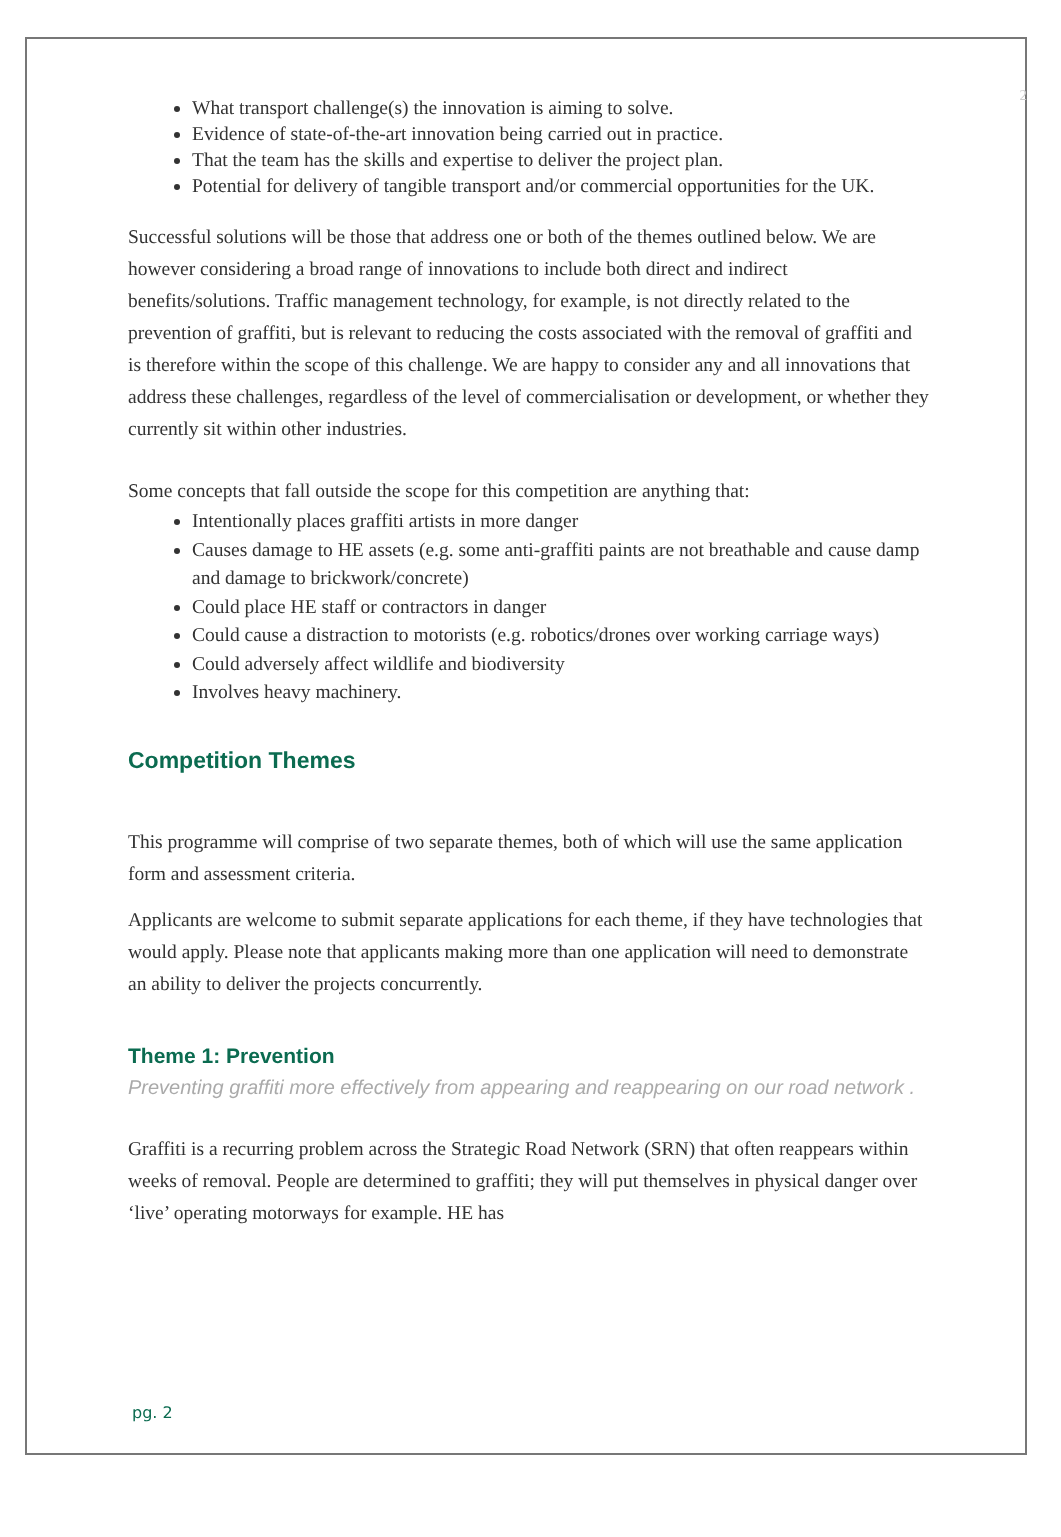2
What transport challenge(s) the innovation is aiming to solve.
Evidence of state-of-the-art innovation being carried out in practice.
That the team has the skills and expertise to deliver the project plan.
Potential for delivery of tangible transport and/or commercial opportunities for the UK.
Successful solutions will be those that address one or both of the themes outlined below. We are however considering a broad range of innovations to include both direct and indirect benefits/solutions. Traffic management technology, for example, is not directly related to the prevention of graffiti, but is relevant to reducing the costs associated with the removal of graffiti and is therefore within the scope of this challenge. We are happy to consider any and all innovations that address these challenges, regardless of the level of commercialisation or development, or whether they currently sit within other industries.
Some concepts that fall outside the scope for this competition are anything that:
Intentionally places graffiti artists in more danger
Causes damage to HE assets (e.g. some anti-graffiti paints are not breathable and cause damp and damage to brickwork/concrete)
Could place HE staff or contractors in danger
Could cause a distraction to motorists (e.g. robotics/drones over working carriage ways)
Could adversely affect wildlife and biodiversity
Involves heavy machinery.
Competition Themes
This programme will comprise of two separate themes, both of which will use the same application form and assessment criteria.
Applicants are welcome to submit separate applications for each theme, if they have technologies that would apply. Please note that applicants making more than one application will need to demonstrate an ability to deliver the projects concurrently.
Theme 1: Prevention
Preventing graffiti more effectively from appearing and reappearing on our road network .
Graffiti is a recurring problem across the Strategic Road Network (SRN) that often reappears within weeks of removal. People are determined to graffiti; they will put themselves in physical danger over ‘live’ operating motorways for example. HE has
pg. 2